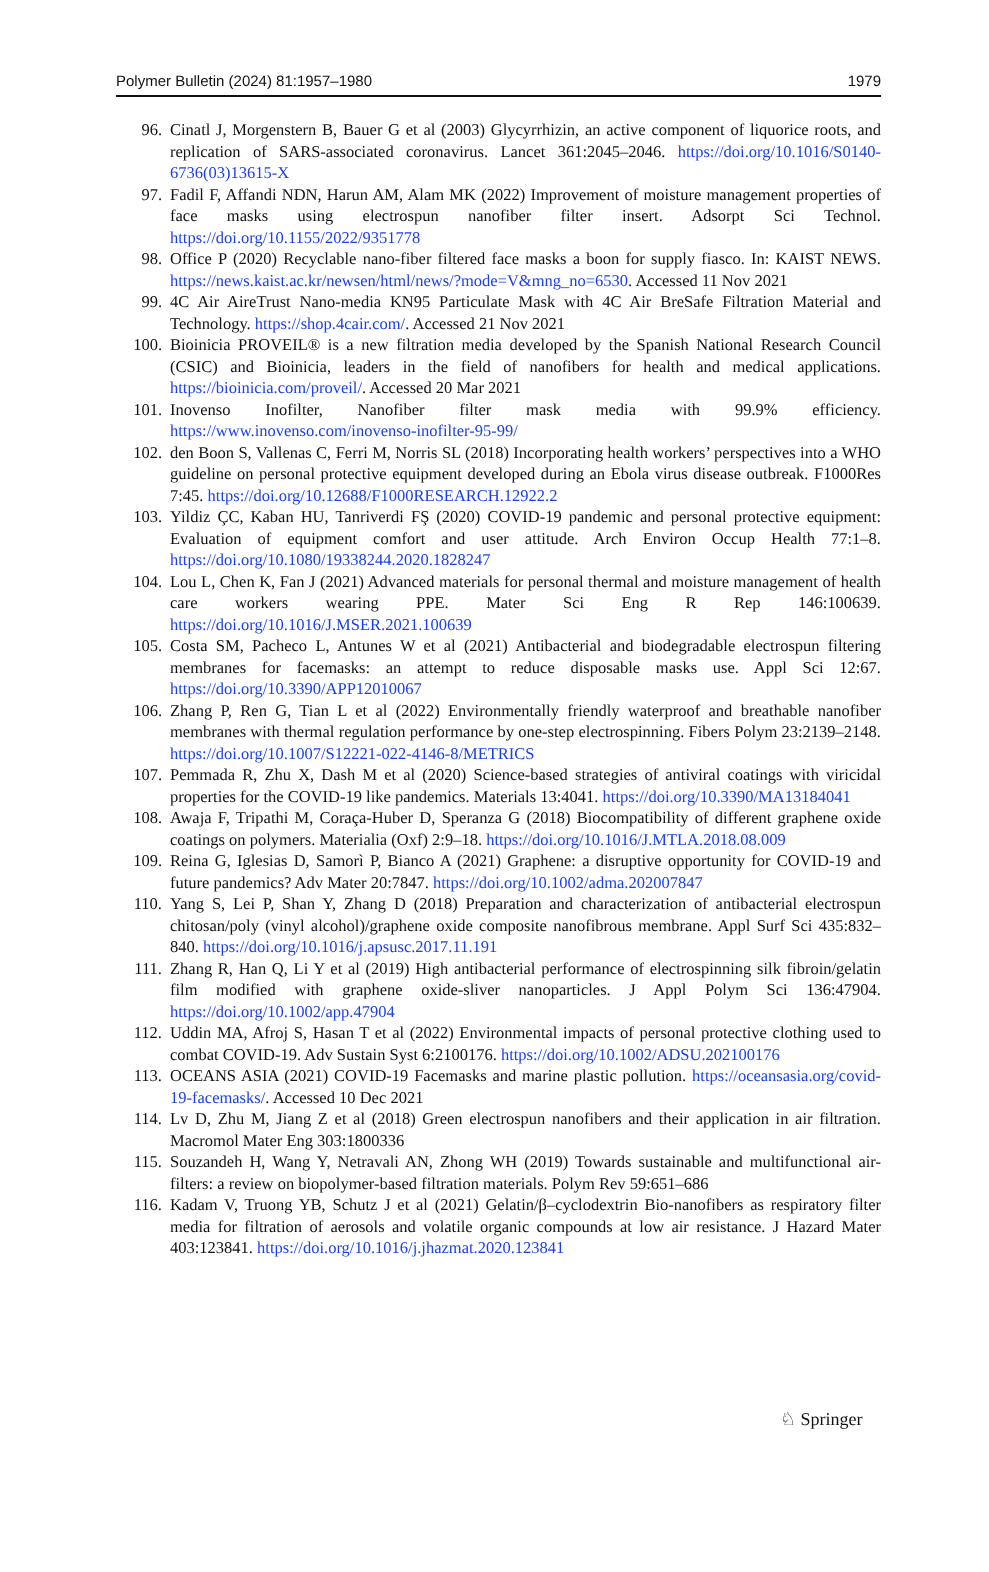Polymer Bulletin (2024) 81:1957–1980 1979
96. Cinatl J, Morgenstern B, Bauer G et al (2003) Glycyrrhizin, an active component of liquorice roots, and replication of SARS-associated coronavirus. Lancet 361:2045–2046. https://doi.org/10.1016/S0140-6736(03)13615-X
97. Fadil F, Affandi NDN, Harun AM, Alam MK (2022) Improvement of moisture management properties of face masks using electrospun nanofiber filter insert. Adsorpt Sci Technol. https://doi.org/10.1155/2022/9351778
98. Office P (2020) Recyclable nano-fiber filtered face masks a boon for supply fiasco. In: KAIST NEWS. https://news.kaist.ac.kr/newsen/html/news/?mode=V&mng_no=6530. Accessed 11 Nov 2021
99. 4C Air AireTrust Nano-media KN95 Particulate Mask with 4C Air BreSafe Filtration Material and Technology. https://shop.4cair.com/. Accessed 21 Nov 2021
100. Bioinicia PROVEIL® is a new filtration media developed by the Spanish National Research Council (CSIC) and Bioinicia, leaders in the field of nanofibers for health and medical applications. https://bioinicia.com/proveil/. Accessed 20 Mar 2021
101. Inovenso Inofilter, Nanofiber filter mask media with 99.9% efficiency. https://www.inovenso.com/inovenso-inofilter-95-99/
102. den Boon S, Vallenas C, Ferri M, Norris SL (2018) Incorporating health workers’ perspectives into a WHO guideline on personal protective equipment developed during an Ebola virus disease outbreak. F1000Res 7:45. https://doi.org/10.12688/F1000RESEARCH.12922.2
103. Yildiz ÇC, Kaban HU, Tanriverdi FŞ (2020) COVID-19 pandemic and personal protective equipment: Evaluation of equipment comfort and user attitude. Arch Environ Occup Health 77:1–8. https://doi.org/10.1080/19338244.2020.1828247
104. Lou L, Chen K, Fan J (2021) Advanced materials for personal thermal and moisture management of health care workers wearing PPE. Mater Sci Eng R Rep 146:100639. https://doi.org/10.1016/J.MSER.2021.100639
105. Costa SM, Pacheco L, Antunes W et al (2021) Antibacterial and biodegradable electrospun filtering membranes for facemasks: an attempt to reduce disposable masks use. Appl Sci 12:67. https://doi.org/10.3390/APP12010067
106. Zhang P, Ren G, Tian L et al (2022) Environmentally friendly waterproof and breathable nanofiber membranes with thermal regulation performance by one-step electrospinning. Fibers Polym 23:2139–2148. https://doi.org/10.1007/S12221-022-4146-8/METRICS
107. Pemmada R, Zhu X, Dash M et al (2020) Science-based strategies of antiviral coatings with viricidal properties for the COVID-19 like pandemics. Materials 13:4041. https://doi.org/10.3390/MA13184041
108. Awaja F, Tripathi M, Coraça-Huber D, Speranza G (2018) Biocompatibility of different graphene oxide coatings on polymers. Materialia (Oxf) 2:9–18. https://doi.org/10.1016/J.MTLA.2018.08.009
109. Reina G, Iglesias D, Samorì P, Bianco A (2021) Graphene: a disruptive opportunity for COVID-19 and future pandemics? Adv Mater 20:7847. https://doi.org/10.1002/adma.202007847
110. Yang S, Lei P, Shan Y, Zhang D (2018) Preparation and characterization of antibacterial electrospun chitosan/poly (vinyl alcohol)/graphene oxide composite nanofibrous membrane. Appl Surf Sci 435:832–840. https://doi.org/10.1016/j.apsusc.2017.11.191
111. Zhang R, Han Q, Li Y et al (2019) High antibacterial performance of electrospinning silk fibroin/gelatin film modified with graphene oxide-sliver nanoparticles. J Appl Polym Sci 136:47904. https://doi.org/10.1002/app.47904
112. Uddin MA, Afroj S, Hasan T et al (2022) Environmental impacts of personal protective clothing used to combat COVID-19. Adv Sustain Syst 6:2100176. https://doi.org/10.1002/ADSU.202100176
113. OCEANS ASIA (2021) COVID-19 Facemasks and marine plastic pollution. https://oceansasia.org/covid-19-facemasks/. Accessed 10 Dec 2021
114. Lv D, Zhu M, Jiang Z et al (2018) Green electrospun nanofibers and their application in air filtration. Macromol Mater Eng 303:1800336
115. Souzandeh H, Wang Y, Netravali AN, Zhong WH (2019) Towards sustainable and multifunctional air-filters: a review on biopolymer-based filtration materials. Polym Rev 59:651–686
116. Kadam V, Truong YB, Schutz J et al (2021) Gelatin/β–cyclodextrin Bio-nanofibers as respiratory filter media for filtration of aerosols and volatile organic compounds at low air resistance. J Hazard Mater 403:123841. https://doi.org/10.1016/j.jhazmat.2020.123841
♘ Springer